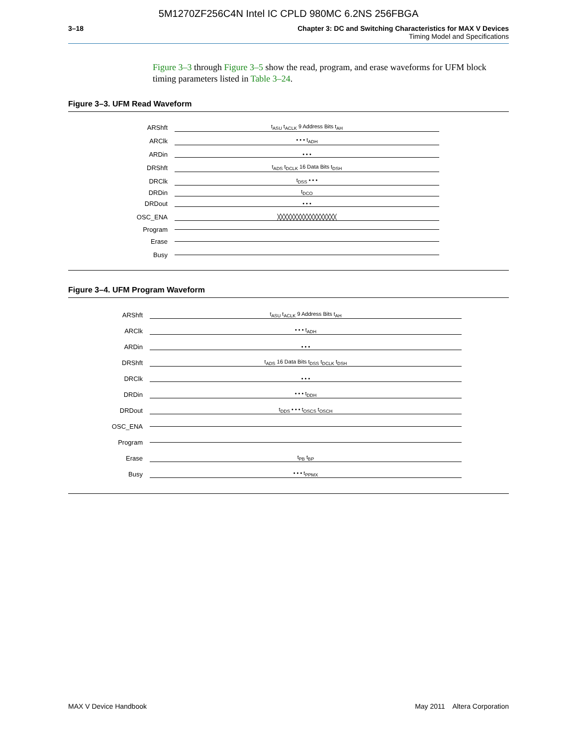5M1270ZF256C4N Intel IC CPLD 980MC 6.2NS 256FBGA
3–18 Chapter 3: DC and Switching Characteristics for MAX V Devices
Timing Model and Specifications
Figure 3–3 through Figure 3–5 show the read, program, and erase waveforms for UFM block timing parameters listed in Table 3–24.
Figure 3–3. UFM Read Waveform
ARShft t<sub>ASU</sub> t<sub>ACLK</sub> 9 Address Bits t<sub>AH</sub>
ARClk • • • t<sub>ADH</sub>
ARDin • • •
DRShft t<sub>ADS</sub> t<sub>DCLK</sub> 16 Data Bits t<sub>DSH</sub>
DRClk t<sub>DSS</sub> • • •
DRDin t<sub>DCO</sub>
DRDout • • •
OSC_ENA ╳╳╳╳╳╳╳╳╳╳╳╳╳╳╳╳╳╳
Program
Erase
Busy
Figure 3–4. UFM Program Waveform
ARShft t<sub>ASU</sub> t<sub>ACLK</sub> 9 Address Bits t<sub>AH</sub>
ARClk • • • t<sub>ADH</sub>
ARDin • • •
DRShft t<sub>ADS</sub> 16 Data Bits t<sub>DSS</sub> t<sub>DCLK</sub> t<sub>DSH</sub>
DRClk • • •
DRDin • • • t<sub>DDH</sub>
DRDout t<sub>DDS</sub> • • • t<sub>OSCS</sub> t<sub>OSCH</sub>
OSC_ENA
Program
Erase t<sub>PB</sub> t<sub>BP</sub>
Busy • • • t<sub>PPMX</sub>
MAX V Device Handbook May 2011 Altera Corporation